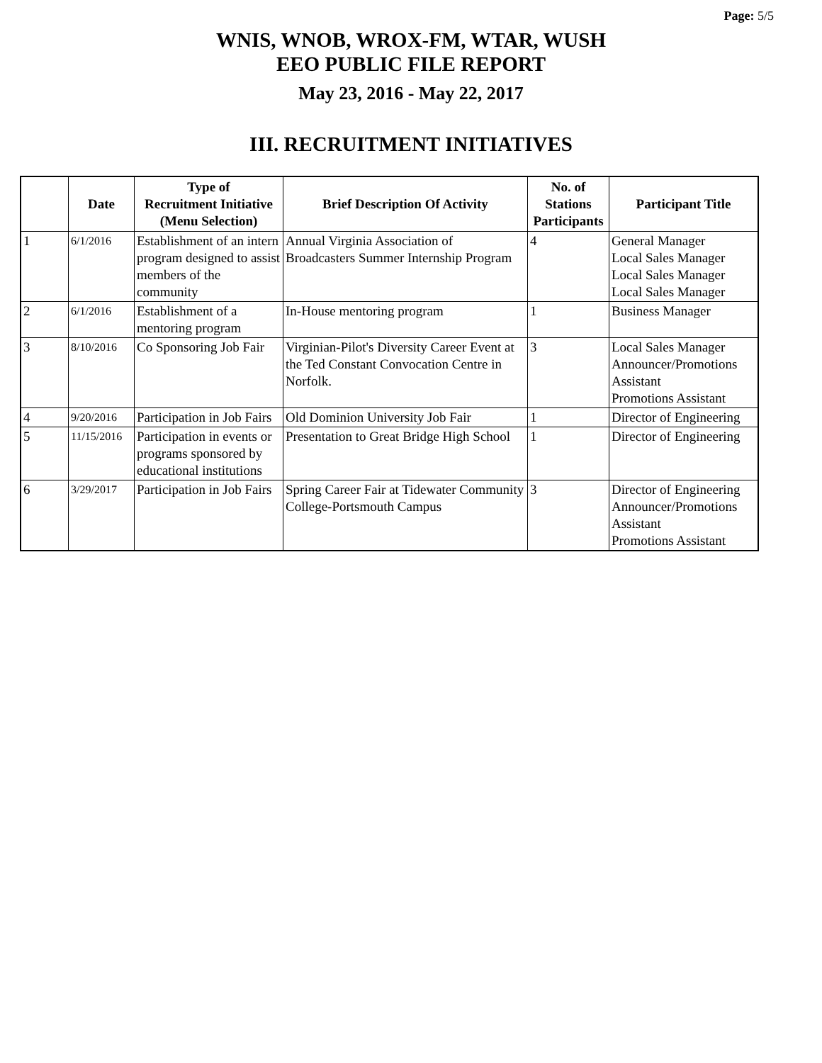Page: 5/5
WNIS, WNOB, WROX-FM, WTAR, WUSH
EEO PUBLIC FILE REPORT
May 23, 2016 - May 22, 2017
III. RECRUITMENT INITIATIVES
| | Date | Type of Recruitment Initiative (Menu Selection) | Brief Description Of Activity | No. of Stations Participants | Participant Title |
| --- | --- | --- | --- | --- | --- |
| 1 | 6/1/2016 | Establishment of an intern program designed to assist members of the community | Annual Virginia Association of Broadcasters Summer Internship Program | 4 | General Manager Local Sales Manager Local Sales Manager Local Sales Manager |
| 2 | 6/1/2016 | Establishment of a mentoring program | In-House mentoring program | 1 | Business Manager |
| 3 | 8/10/2016 | Co Sponsoring Job Fair | Virginian-Pilot's Diversity Career Event at the Ted Constant Convocation Centre in Norfolk. | 3 | Local Sales Manager Announcer/Promotions Assistant Promotions Assistant |
| 4 | 9/20/2016 | Participation in Job Fairs | Old Dominion University Job Fair | 1 | Director of Engineering |
| 5 | 11/15/2016 | Participation in events or programs sponsored by educational institutions | Presentation to Great Bridge High School | 1 | Director of Engineering |
| 6 | 3/29/2017 | Participation in Job Fairs | Spring Career Fair at Tidewater Community College-Portsmouth Campus | 3 | Director of Engineering Announcer/Promotions Assistant Promotions Assistant |